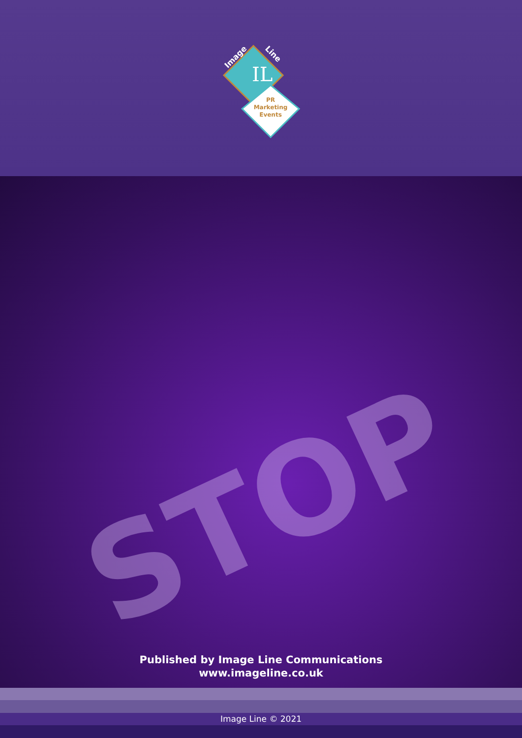IL
PR
Marketing
Events
Image
Line
STOP
Published by Image Line Communications
www.imageline.co.uk
Image Line © 2021